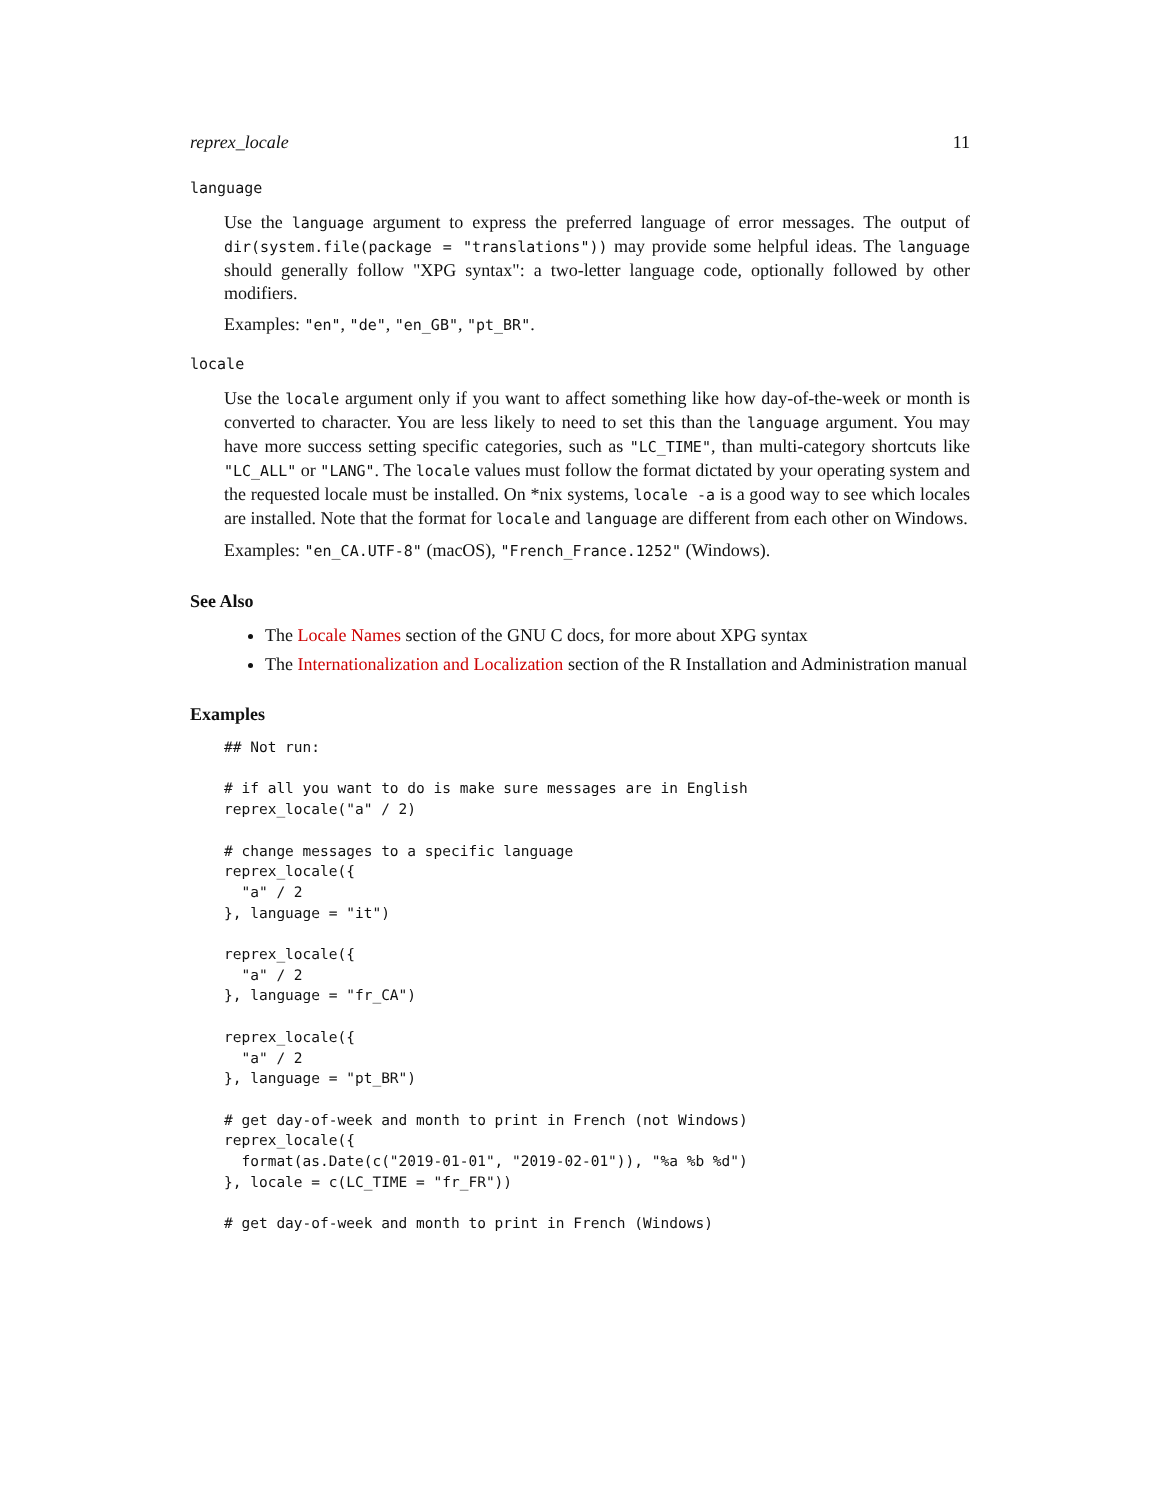reprex_locale 11
language
Use the language argument to express the preferred language of error messages. The output of dir(system.file(package = "translations")) may provide some helpful ideas. The language should generally follow "XPG syntax": a two-letter language code, optionally followed by other modifiers.
Examples: "en", "de", "en_GB", "pt_BR".
locale
Use the locale argument only if you want to affect something like how day-of-the-week or month is converted to character. You are less likely to need to set this than the language argument. You may have more success setting specific categories, such as "LC_TIME", than multi-category shortcuts like "LC_ALL" or "LANG". The locale values must follow the format dictated by your operating system and the requested locale must be installed. On *nix systems, locale -a is a good way to see which locales are installed. Note that the format for locale and language are different from each other on Windows.
Examples: "en_CA.UTF-8" (macOS), "French_France.1252" (Windows).
See Also
The Locale Names section of the GNU C docs, for more about XPG syntax
The Internationalization and Localization section of the R Installation and Administration manual
Examples
## Not run:

# if all you want to do is make sure messages are in English
reprex_locale("a" / 2)

# change messages to a specific language
reprex_locale({
  "a" / 2
}, language = "it")

reprex_locale({
  "a" / 2
}, language = "fr_CA")

reprex_locale({
  "a" / 2
}, language = "pt_BR")

# get day-of-week and month to print in French (not Windows)
reprex_locale({
  format(as.Date(c("2019-01-01", "2019-02-01")), "%a %b %d")
}, locale = c(LC_TIME = "fr_FR"))

# get day-of-week and month to print in French (Windows)